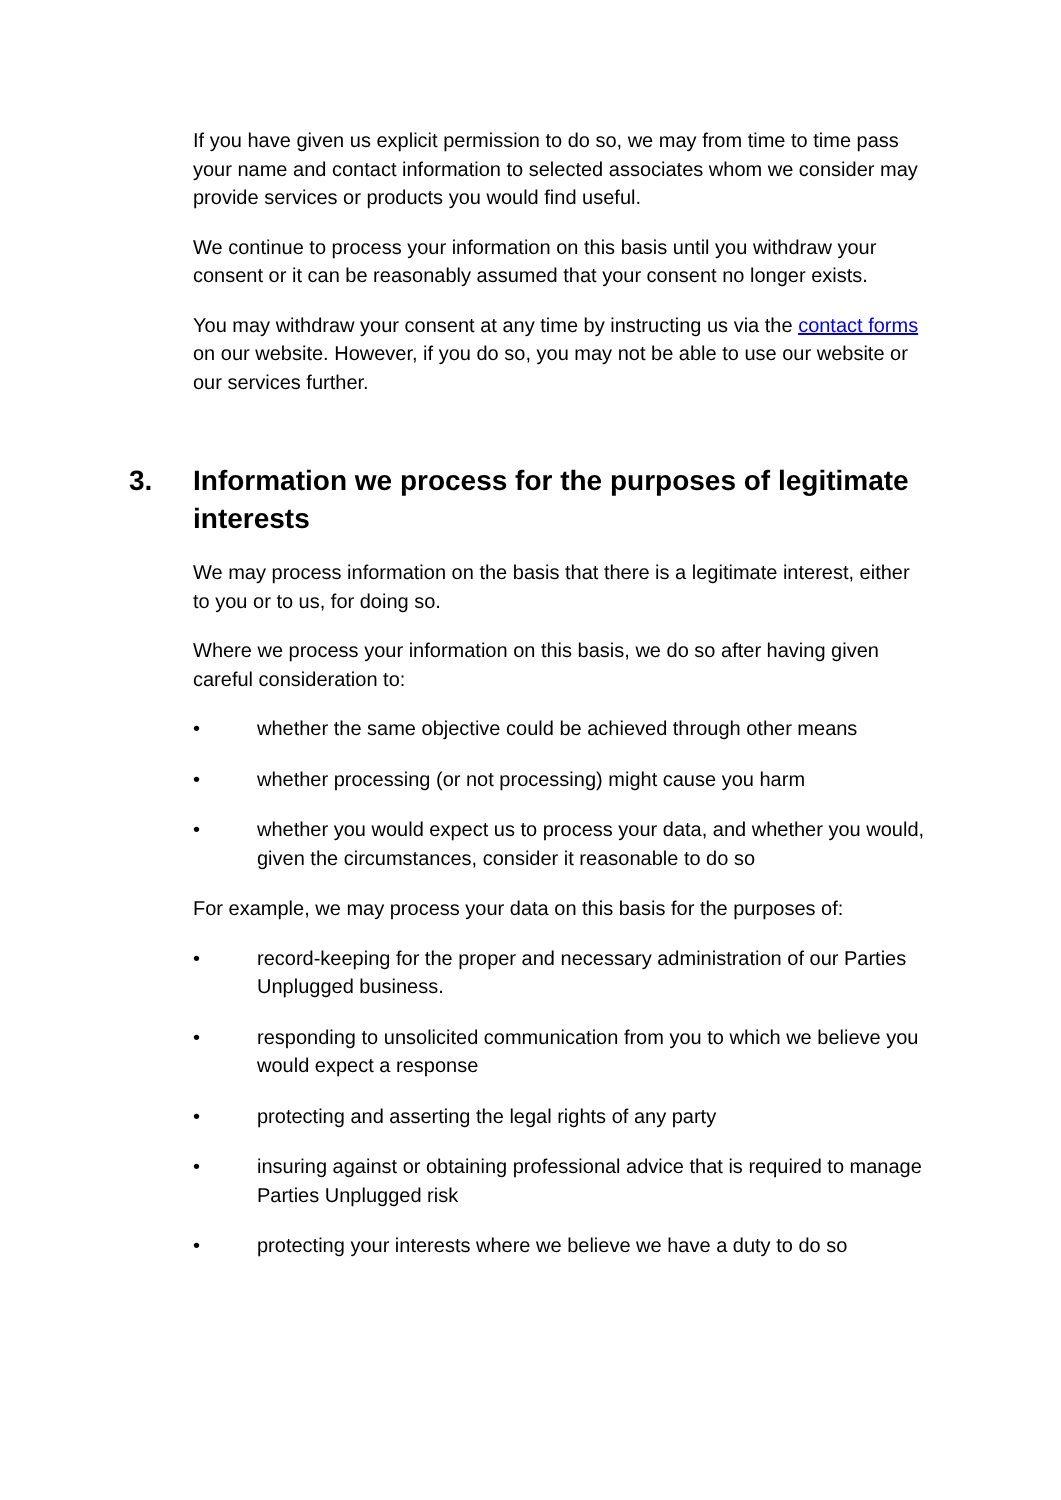If you have given us explicit permission to do so, we may from time to time pass your name and contact information to selected associates whom we consider may provide services or products you would find useful.
We continue to process your information on this basis until you withdraw your consent or it can be reasonably assumed that your consent no longer exists.
You may withdraw your consent at any time by instructing us via the contact forms on our website. However, if you do so, you may not be able to use our website or our services further.
3. Information we process for the purposes of legitimate interests
We may process information on the basis that there is a legitimate interest, either to you or to us, for doing so.
Where we process your information on this basis, we do so after having given careful consideration to:
• whether the same objective could be achieved through other means
• whether processing (or not processing) might cause you harm
• whether you would expect us to process your data, and whether you would, given the circumstances, consider it reasonable to do so
For example, we may process your data on this basis for the purposes of:
• record-keeping for the proper and necessary administration of our Parties Unplugged business.
• responding to unsolicited communication from you to which we believe you would expect a response
• protecting and asserting the legal rights of any party
• insuring against or obtaining professional advice that is required to manage Parties Unplugged risk
• protecting your interests where we believe we have a duty to do so